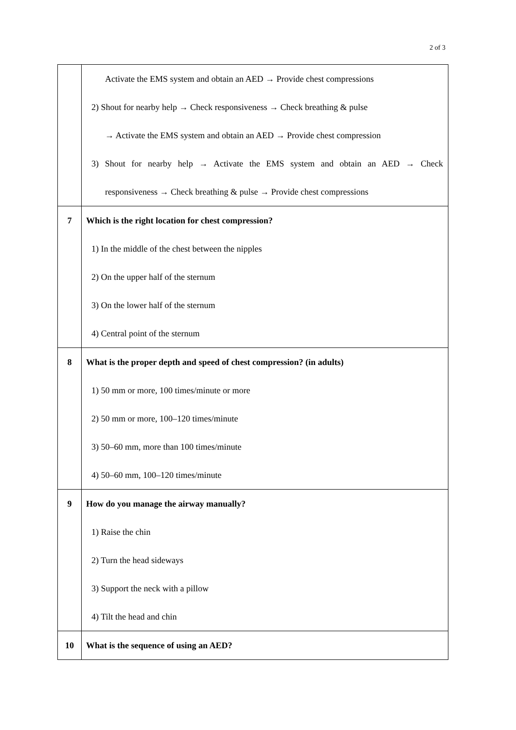2 of 3
| | Activate the EMS system and obtain an AED → Provide chest compressions 2) Shout for nearby help → Check responsiveness → Check breathing & pulse → Activate the EMS system and obtain an AED → Provide chest compression 3) Shout for nearby help → Activate the EMS system and obtain an AED → Check responsiveness → Check breathing & pulse → Provide chest compressions |
| 7 | Which is the right location for chest compression? 1) In the middle of the chest between the nipples 2) On the upper half of the sternum 3) On the lower half of the sternum 4) Central point of the sternum |
| 8 | What is the proper depth and speed of chest compression? (in adults) 1) 50 mm or more, 100 times/minute or more 2) 50 mm or more, 100–120 times/minute 3) 50–60 mm, more than 100 times/minute 4) 50–60 mm, 100–120 times/minute |
| 9 | How do you manage the airway manually? 1) Raise the chin 2) Turn the head sideways 3) Support the neck with a pillow 4) Tilt the head and chin |
| 10 | What is the sequence of using an AED? |